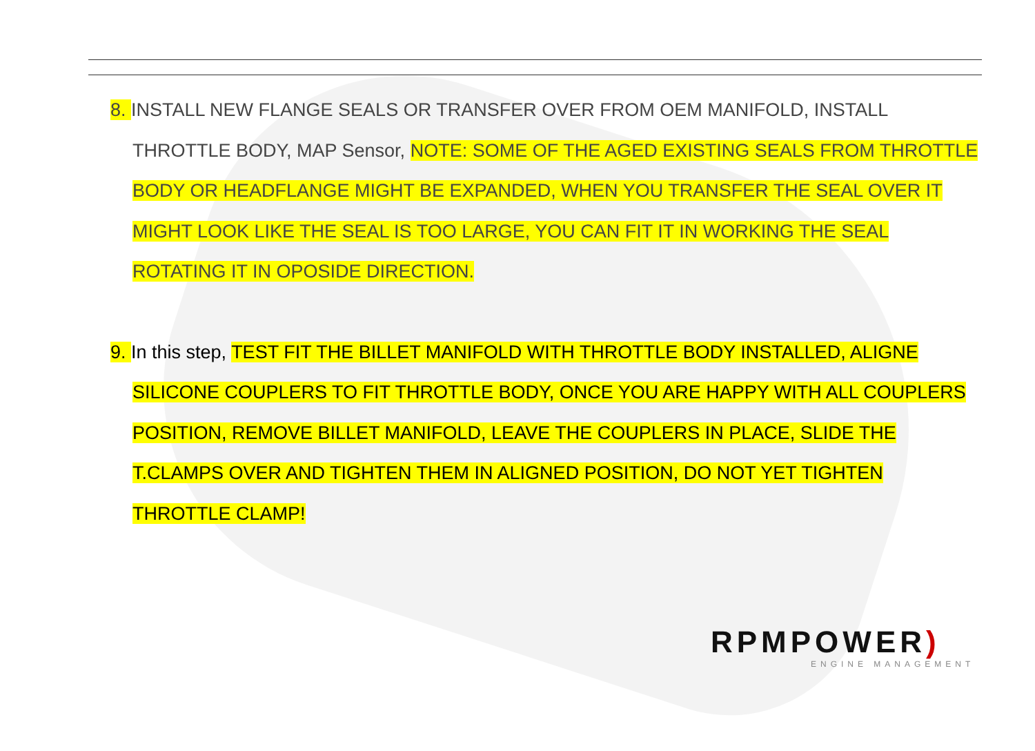8. INSTALL NEW FLANGE SEALS OR TRANSFER OVER FROM OEM MANIFOLD, INSTALL THROTTLE BODY, MAP Sensor, NOTE: SOME OF THE AGED EXISTING SEALS FROM THROTTLE BODY OR HEADFLANGE MIGHT BE EXPANDED, WHEN YOU TRANSFER THE SEAL OVER IT MIGHT LOOK LIKE THE SEAL IS TOO LARGE, YOU CAN FIT IT IN WORKING THE SEAL ROTATING IT IN OPOSIDE DIRECTION.
9. In this step, TEST FIT THE BILLET MANIFOLD WITH THROTTLE BODY INSTALLED, ALIGNE SILICONE COUPLERS TO FIT THROTTLE BODY, ONCE YOU ARE HAPPY WITH ALL COUPLERS POSITION, REMOVE BILLET MANIFOLD, LEAVE THE COUPLERS IN PLACE, SLIDE THE T.CLAMPS OVER AND TIGHTEN THEM IN ALIGNED POSITION, DO NOT YET TIGHTEN THROTTLE CLAMP!
RPMPOWER)
ENGINE MANAGEMENT